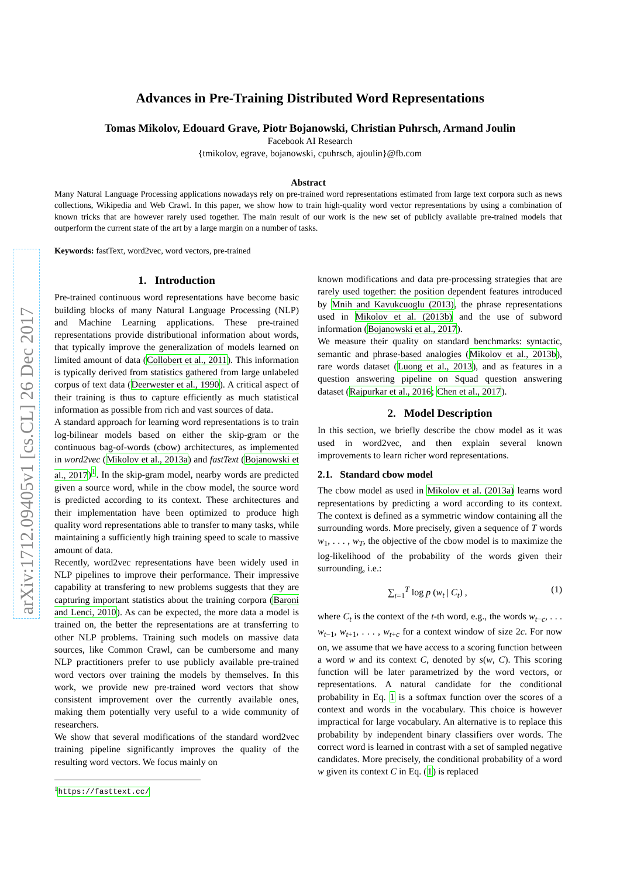arXiv:1712.09405v1 [cs.CL] 26 Dec 2017
Advances in Pre-Training Distributed Word Representations
Tomas Mikolov, Edouard Grave, Piotr Bojanowski, Christian Puhrsch, Armand Joulin
Facebook AI Research
{tmikolov, egrave, bojanowski, cpuhrsch, ajoulin}@fb.com
Abstract
Many Natural Language Processing applications nowadays rely on pre-trained word representations estimated from large text corpora such as news collections, Wikipedia and Web Crawl. In this paper, we show how to train high-quality word vector representations by using a combination of known tricks that are however rarely used together. The main result of our work is the new set of publicly available pre-trained models that outperform the current state of the art by a large margin on a number of tasks.
Keywords: fastText, word2vec, word vectors, pre-trained
1. Introduction
Pre-trained continuous word representations have become basic building blocks of many Natural Language Processing (NLP) and Machine Learning applications. These pre-trained representations provide distributional information about words, that typically improve the generalization of models learned on limited amount of data (Collobert et al., 2011). This information is typically derived from statistics gathered from large unlabeled corpus of text data (Deerwester et al., 1990). A critical aspect of their training is thus to capture efficiently as much statistical information as possible from rich and vast sources of data.
A standard approach for learning word representations is to train log-bilinear models based on either the skip-gram or the continuous bag-of-words (cbow) architectures, as implemented in word2vec (Mikolov et al., 2013a) and fastText (Bojanowski et al., 2017)<sup>1</sup>. In the skip-gram model, nearby words are predicted given a source word, while in the cbow model, the source word is predicted according to its context. These architectures and their implementation have been optimized to produce high quality word representations able to transfer to many tasks, while maintaining a sufficiently high training speed to scale to massive amount of data.
Recently, word2vec representations have been widely used in NLP pipelines to improve their performance. Their impressive capability at transfering to new problems suggests that they are capturing important statistics about the training corpora (Baroni and Lenci, 2010). As can be expected, the more data a model is trained on, the better the representations are at transferring to other NLP problems. Training such models on massive data sources, like Common Crawl, can be cumbersome and many NLP practitioners prefer to use publicly available pre-trained word vectors over training the models by themselves. In this work, we provide new pre-trained word vectors that show consistent improvement over the currently available ones, making them potentially very useful to a wide community of researchers.
We show that several modifications of the standard word2vec training pipeline significantly improves the quality of the resulting word vectors. We focus mainly on
<sup>1</sup> https://fasttext.cc/
known modifications and data pre-processing strategies that are rarely used together: the position dependent features introduced by Mnih and Kavukcuoglu (2013), the phrase representations used in Mikolov et al. (2013b) and the use of subword information (Bojanowski et al., 2017).
We measure their quality on standard benchmarks: syntactic, semantic and phrase-based analogies (Mikolov et al., 2013b), rare words dataset (Luong et al., 2013), and as features in a question answering pipeline on Squad question answering dataset (Rajpurkar et al., 2016; Chen et al., 2017).
2. Model Description
In this section, we briefly describe the cbow model as it was used in word2vec, and then explain several known improvements to learn richer word representations.
2.1. Standard cbow model
The cbow model as used in Mikolov et al. (2013a) learns word representations by predicting a word according to its context. The context is defined as a symmetric window containing all the surrounding words. More precisely, given a sequence of T words w<sub>1</sub>, . . . , w<sub>T</sub>, the objective of the cbow model is to maximize the log-likelihood of the probability of the words given their surrounding, i.e.:
∑<sub>t=1</sub><sup>T</sup> log p (w<sub>t</sub> | C<sub>t</sub>) , (1)
where C<sub>t</sub> is the context of the t-th word, e.g., the words w<sub>t−c</sub>, . . . w<sub>t−1</sub>, w<sub>t+1</sub>, . . . , w<sub>t+c</sub> for a context window of size 2c. For now on, we assume that we have access to a scoring function between a word w and its context C, denoted by s(w, C). This scoring function will be later parametrized by the word vectors, or representations. A natural candidate for the conditional probability in Eq. 1 is a softmax function over the scores of a context and words in the vocabulary. This choice is however impractical for large vocabulary. An alternative is to replace this probability by independent binary classifiers over words. The correct word is learned in contrast with a set of sampled negative candidates. More precisely, the conditional probability of a word w given its context C in Eq. (1) is replaced